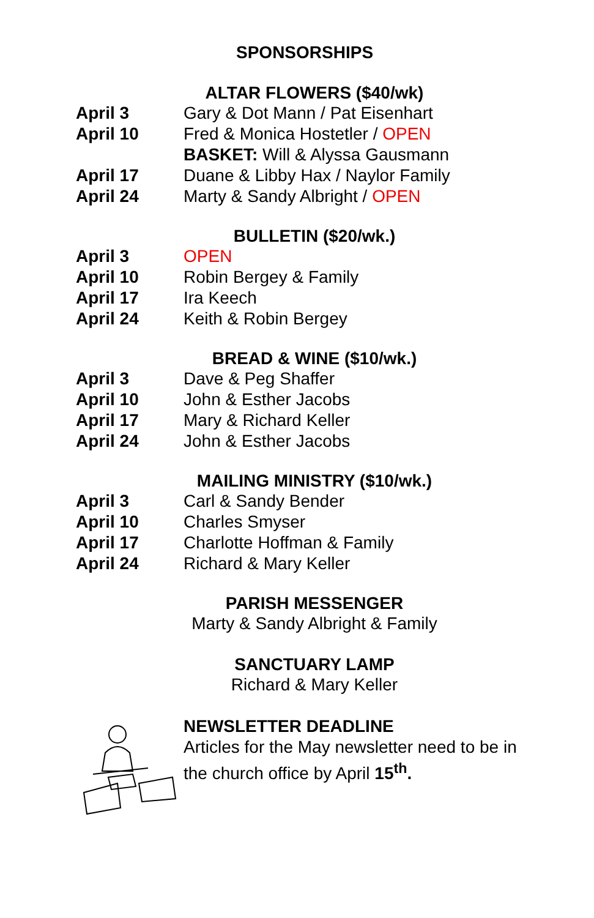SPONSORSHIPS
ALTAR FLOWERS ($40/wk)
| April 3 | Gary & Dot Mann / Pat Eisenhart |
| April 10 | Fred & Monica Hostetler / OPEN |
| | BASKET: Will & Alyssa Gausmann |
| April 17 | Duane & Libby Hax / Naylor Family |
| April 24 | Marty & Sandy Albright / OPEN |
BULLETIN ($20/wk.)
| April 3 | OPEN |
| April 10 | Robin Bergey & Family |
| April 17 | Ira Keech |
| April 24 | Keith & Robin Bergey |
BREAD & WINE ($10/wk.)
| April 3 | Dave & Peg Shaffer |
| April 10 | John & Esther Jacobs |
| April 17 | Mary & Richard Keller |
| April 24 | John & Esther Jacobs |
MAILING MINISTRY ($10/wk.)
| April 3 | Carl & Sandy Bender |
| April 10 | Charles Smyser |
| April 17 | Charlotte Hoffman & Family |
| April 24 | Richard & Mary Keller |
PARISH MESSENGER
Marty & Sandy Albright & Family
SANCTUARY LAMP
Richard & Mary Keller
NEWSLETTER DEADLINE
Articles for the May newsletter need to be in
the church office by April 15<sup>th</sup>.